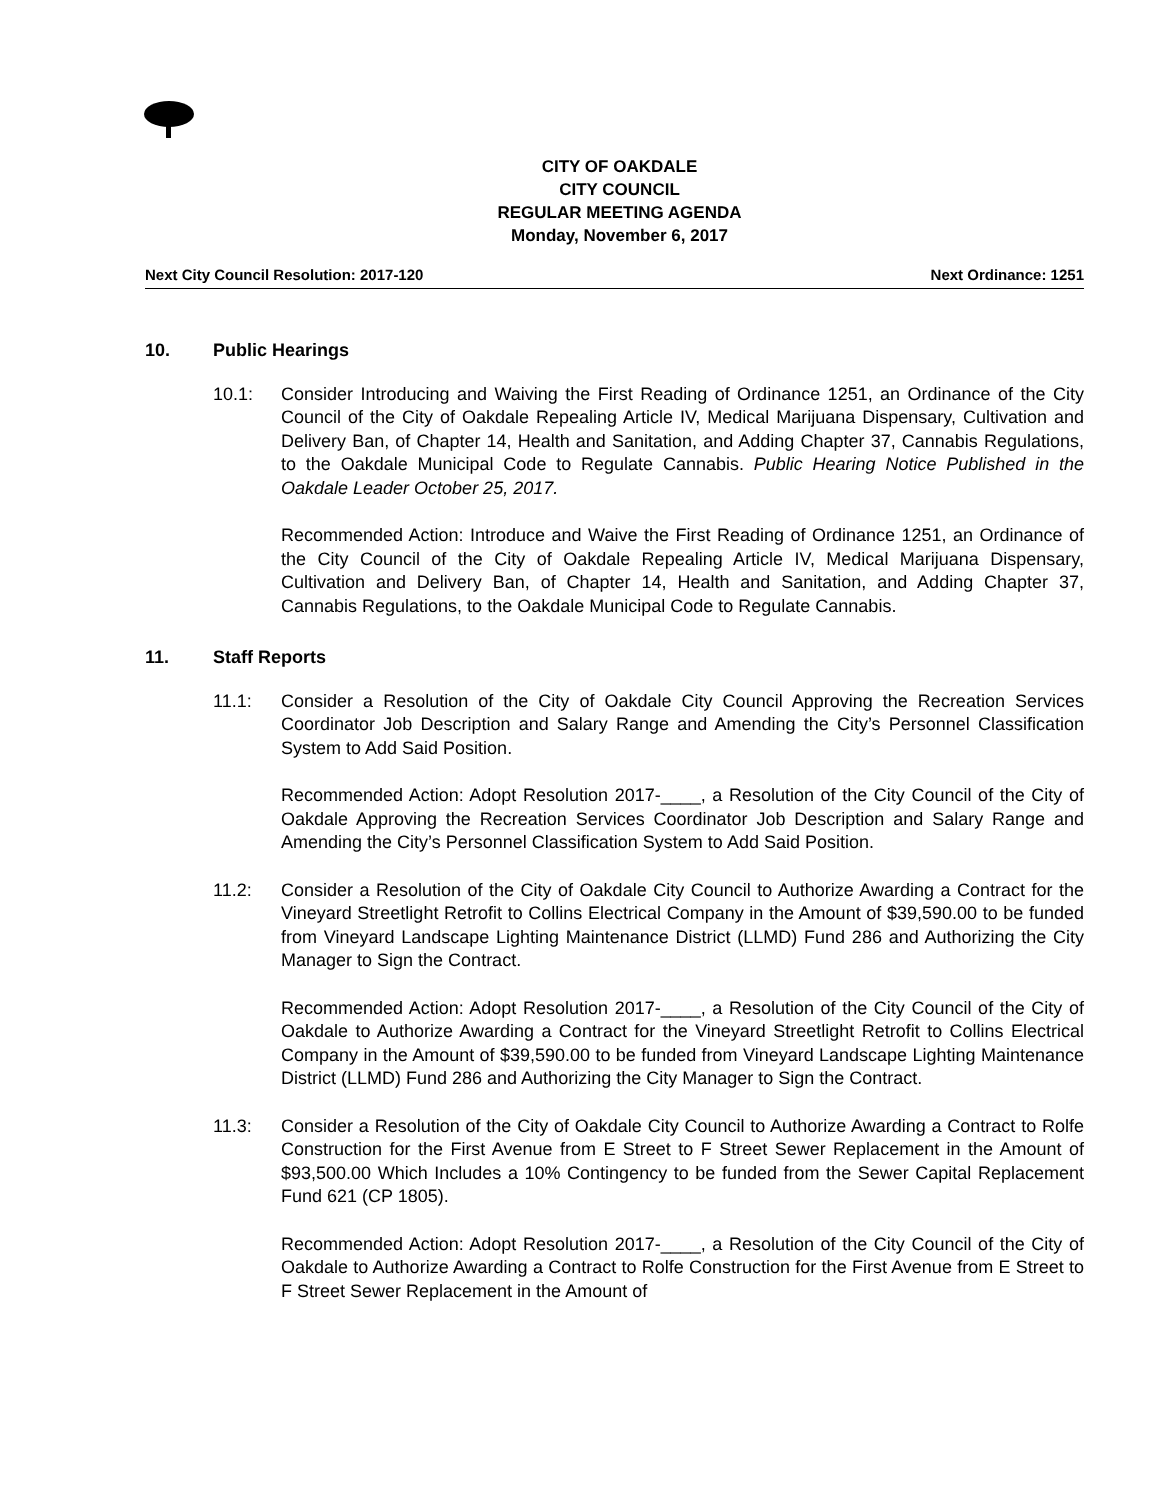CITY OF OAKDALE
CITY COUNCIL
REGULAR MEETING AGENDA
Monday, November 6, 2017
Next City Council Resolution: 2017-120 Next Ordinance: 1251
10. Public Hearings
10.1: Consider Introducing and Waiving the First Reading of Ordinance 1251, an Ordinance of the City Council of the City of Oakdale Repealing Article IV, Medical Marijuana Dispensary, Cultivation and Delivery Ban, of Chapter 14, Health and Sanitation, and Adding Chapter 37, Cannabis Regulations, to the Oakdale Municipal Code to Regulate Cannabis. Public Hearing Notice Published in the Oakdale Leader October 25, 2017.
Recommended Action: Introduce and Waive the First Reading of Ordinance 1251, an Ordinance of the City Council of the City of Oakdale Repealing Article IV, Medical Marijuana Dispensary, Cultivation and Delivery Ban, of Chapter 14, Health and Sanitation, and Adding Chapter 37, Cannabis Regulations, to the Oakdale Municipal Code to Regulate Cannabis.
11. Staff Reports
11.1: Consider a Resolution of the City of Oakdale City Council Approving the Recreation Services Coordinator Job Description and Salary Range and Amending the City’s Personnel Classification System to Add Said Position.
Recommended Action: Adopt Resolution 2017-____, a Resolution of the City Council of the City of Oakdale Approving the Recreation Services Coordinator Job Description and Salary Range and Amending the City’s Personnel Classification System to Add Said Position.
11.2: Consider a Resolution of the City of Oakdale City Council to Authorize Awarding a Contract for the Vineyard Streetlight Retrofit to Collins Electrical Company in the Amount of $39,590.00 to be funded from Vineyard Landscape Lighting Maintenance District (LLMD) Fund 286 and Authorizing the City Manager to Sign the Contract.
Recommended Action: Adopt Resolution 2017-____, a Resolution of the City Council of the City of Oakdale to Authorize Awarding a Contract for the Vineyard Streetlight Retrofit to Collins Electrical Company in the Amount of $39,590.00 to be funded from Vineyard Landscape Lighting Maintenance District (LLMD) Fund 286 and Authorizing the City Manager to Sign the Contract.
11.3: Consider a Resolution of the City of Oakdale City Council to Authorize Awarding a Contract to Rolfe Construction for the First Avenue from E Street to F Street Sewer Replacement in the Amount of $93,500.00 Which Includes a 10% Contingency to be funded from the Sewer Capital Replacement Fund 621 (CP 1805).
Recommended Action: Adopt Resolution 2017-____, a Resolution of the City Council of the City of Oakdale to Authorize Awarding a Contract to Rolfe Construction for the First Avenue from E Street to F Street Sewer Replacement in the Amount of